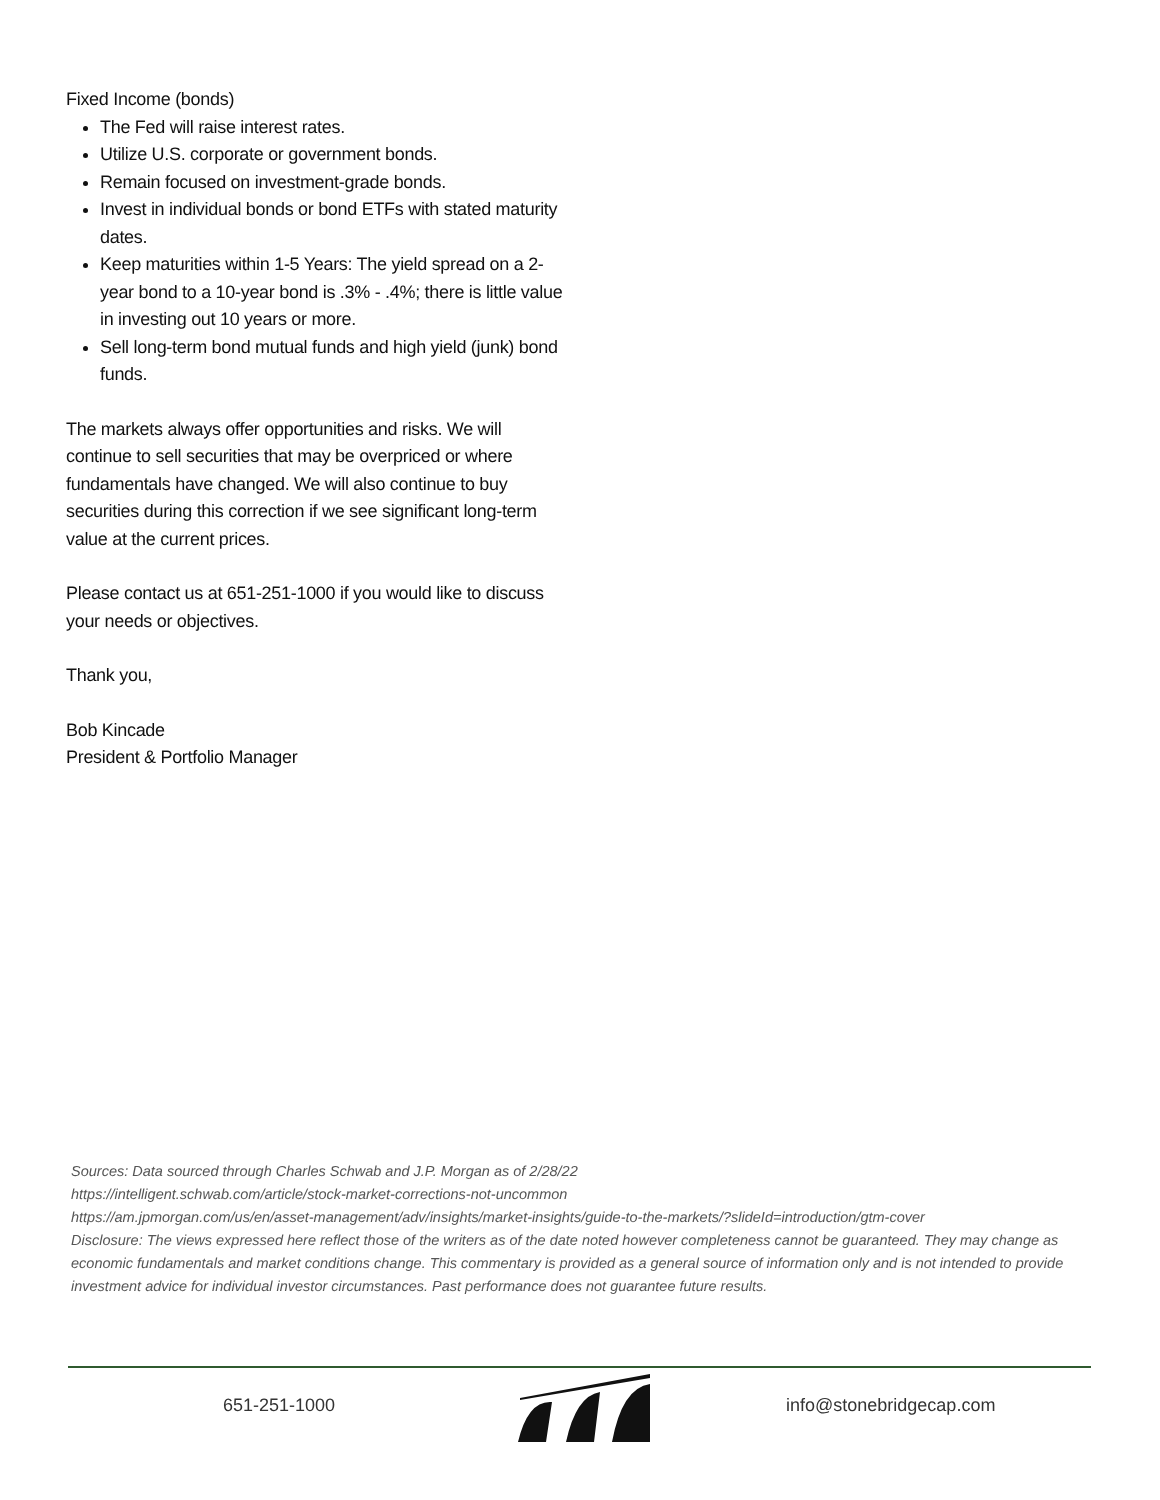Fixed Income (bonds)
The Fed will raise interest rates.
Utilize U.S. corporate or government bonds.
Remain focused on investment-grade bonds.
Invest in individual bonds or bond ETFs with stated maturity dates.
Keep maturities within 1-5 Years: The yield spread on a 2-year bond to a 10-year bond is .3% - .4%; there is little value in investing out 10 years or more.
Sell long-term bond mutual funds and high yield (junk) bond funds.
The markets always offer opportunities and risks. We will continue to sell securities that may be overpriced or where fundamentals have changed. We will also continue to buy securities during this correction if we see significant long-term value at the current prices.
Please contact us at 651-251-1000 if you would like to discuss your needs or objectives.
Thank you,
Bob Kincade
President & Portfolio Manager
Sources: Data sourced through Charles Schwab and J.P. Morgan as of 2/28/22
https://intelligent.schwab.com/article/stock-market-corrections-not-uncommon
https://am.jpmorgan.com/us/en/asset-management/adv/insights/market-insights/guide-to-the-markets/?slideId=introduction/gtm-cover
Disclosure: The views expressed here reflect those of the writers as of the date noted however completeness cannot be guaranteed. They may change as economic fundamentals and market conditions change. This commentary is provided as a general source of information only and is not intended to provide investment advice for individual investor circumstances. Past performance does not guarantee future results.
651-251-1000 info@stonebridgecap.com